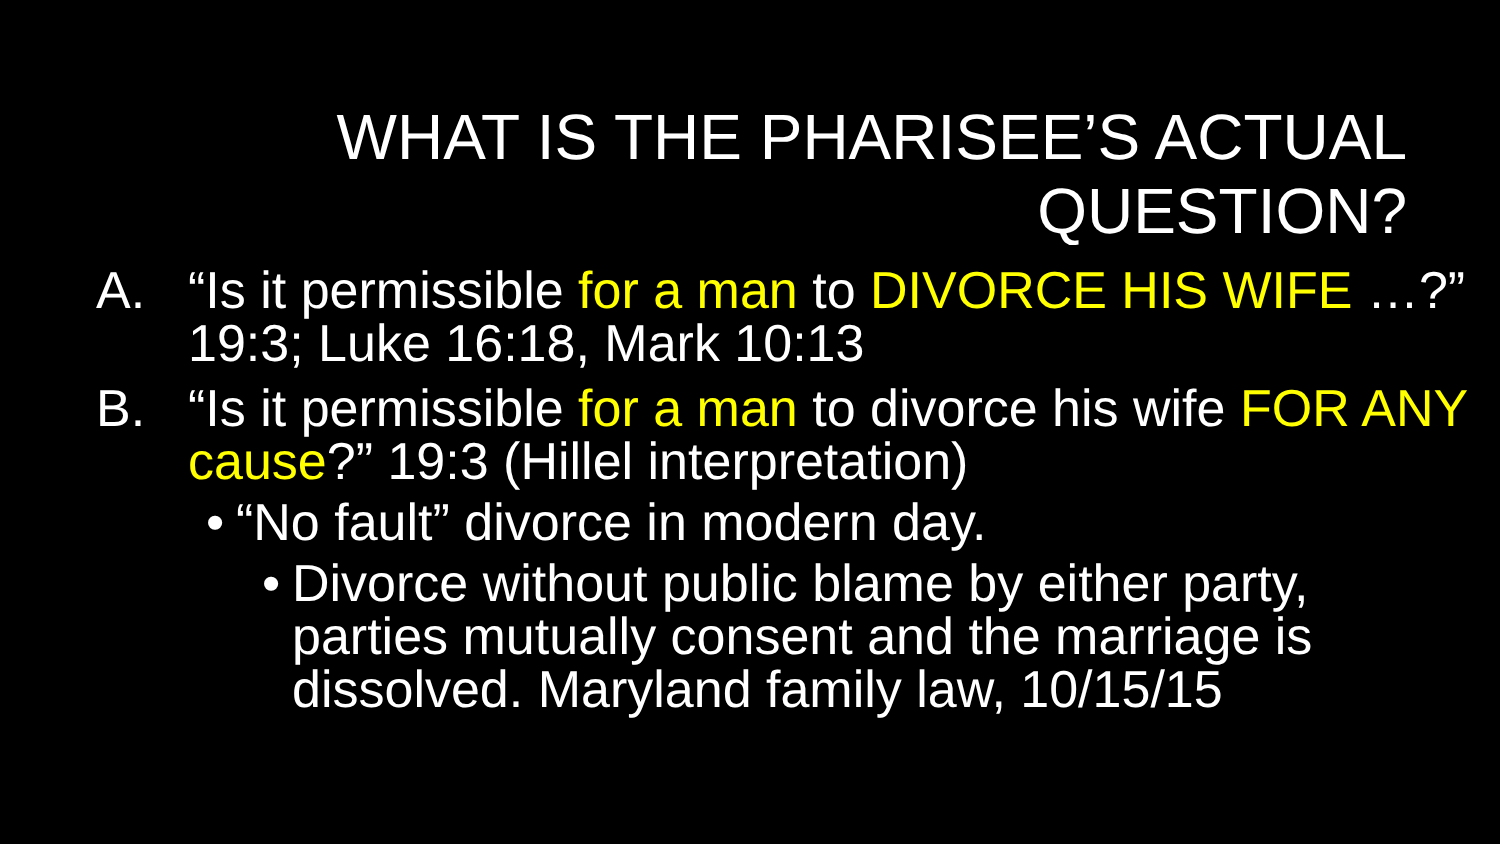WHAT IS THE PHARISEE’S ACTUAL
QUESTION?
A. “Is it permissible for a man to DIVORCE HIS WIFE …?” 19:3; Luke 16:18, Mark 10:13
B. “Is it permissible for a man to divorce his wife FOR ANY cause?” 19:3 (Hillel interpretation)
•
“No fault” divorce in modern day.
•
Divorce without public blame by either party, parties mutually consent and the marriage is dissolved. Maryland family law, 10/15/15